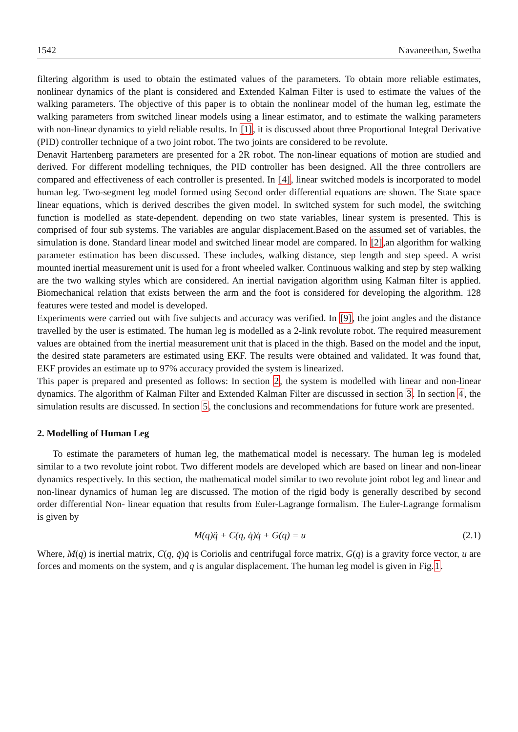1542 Navaneethan, Swetha
filtering algorithm is used to obtain the estimated values of the parameters. To obtain more reliable estimates, nonlinear dynamics of the plant is considered and Extended Kalman Filter is used to estimate the values of the walking parameters. The objective of this paper is to obtain the nonlinear model of the human leg, estimate the walking parameters from switched linear models using a linear estimator, and to estimate the walking parameters with non-linear dynamics to yield reliable results. In [1], it is discussed about three Proportional Integral Derivative (PID) controller technique of a two joint robot. The two joints are considered to be revolute.
Denavit Hartenberg parameters are presented for a 2R robot. The non-linear equations of motion are studied and derived. For different modelling techniques, the PID controller has been designed. All the three controllers are compared and effectiveness of each controller is presented. In [4], linear switched models is incorporated to model human leg. Two-segment leg model formed using Second order differential equations are shown. The State space linear equations, which is derived describes the given model. In switched system for such model, the switching function is modelled as state-dependent. depending on two state variables, linear system is presented. This is comprised of four sub systems. The variables are angular displacement.Based on the assumed set of variables, the simulation is done. Standard linear model and switched linear model are compared. In [2],an algorithm for walking parameter estimation has been discussed. These includes, walking distance, step length and step speed. A wrist mounted inertial measurement unit is used for a front wheeled walker. Continuous walking and step by step walking are the two walking styles which are considered. An inertial navigation algorithm using Kalman filter is applied. Biomechanical relation that exists between the arm and the foot is considered for developing the algorithm. 128 features were tested and model is developed.
Experiments were carried out with five subjects and accuracy was verified. In [9], the joint angles and the distance travelled by the user is estimated. The human leg is modelled as a 2-link revolute robot. The required measurement values are obtained from the inertial measurement unit that is placed in the thigh. Based on the model and the input, the desired state parameters are estimated using EKF. The results were obtained and validated. It was found that, EKF provides an estimate up to 97% accuracy provided the system is linearized.
This paper is prepared and presented as follows: In section 2, the system is modelled with linear and non-linear dynamics. The algorithm of Kalman Filter and Extended Kalman Filter are discussed in section 3. In section 4, the simulation results are discussed. In section 5, the conclusions and recommendations for future work are presented.
2. Modelling of Human Leg
To estimate the parameters of human leg, the mathematical model is necessary. The human leg is modeled similar to a two revolute joint robot. Two different models are developed which are based on linear and non-linear dynamics respectively. In this section, the mathematical model similar to two revolute joint robot leg and linear and non-linear dynamics of human leg are discussed. The motion of the rigid body is generally described by second order differential Non- linear equation that results from Euler-Lagrange formalism. The Euler-Lagrange formalism is given by
M(q)q̈ + C(q, q̇)q̇ + G(q) = u (2.1)
Where, M(q) is inertial matrix, C(q, q̇)q̇ is Coriolis and centrifugal force matrix, G(q) is a gravity force vector, u are forces and moments on the system, and q is angular displacement. The human leg model is given in Fig.1.